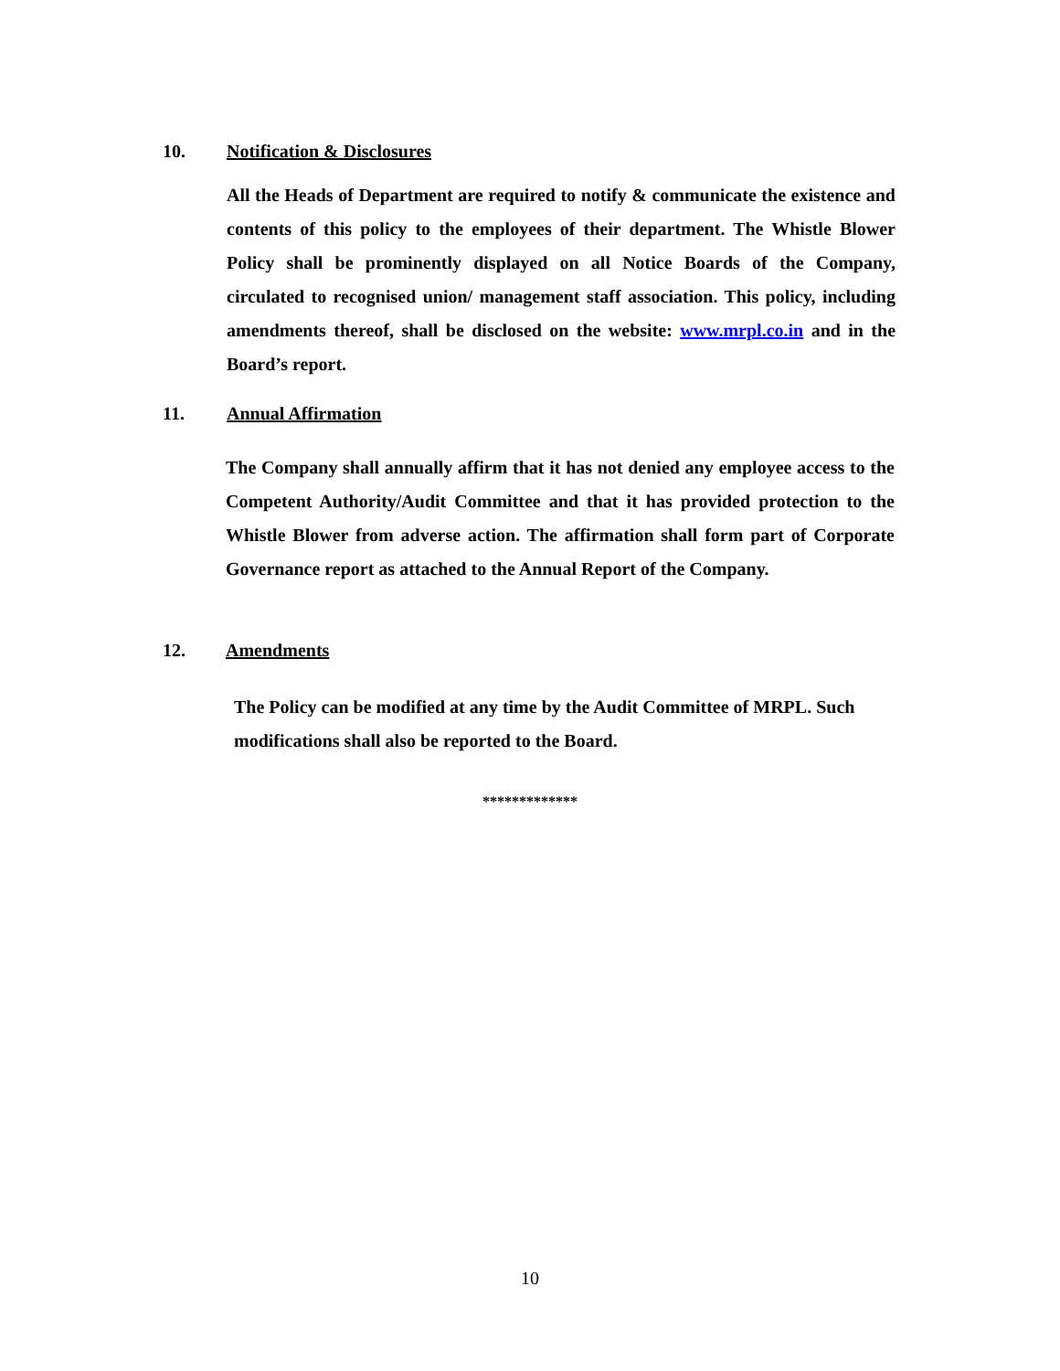10. Notification & Disclosures
All the Heads of Department are required to notify & communicate the existence and contents of this policy to the employees of their department. The Whistle Blower Policy shall be prominently displayed on all Notice Boards of the Company, circulated to recognised union/ management staff association. This policy, including amendments thereof, shall be disclosed on the website: www.mrpl.co.in and in the Board’s report.
11. Annual Affirmation
The Company shall annually affirm that it has not denied any employee access to the Competent Authority/Audit Committee and that it has provided protection to the Whistle Blower from adverse action. The affirmation shall form part of Corporate Governance report as attached to the Annual Report of the Company.
12. Amendments
The Policy can be modified at any time by the Audit Committee of MRPL. Such modifications shall also be reported to the Board.
*************
10